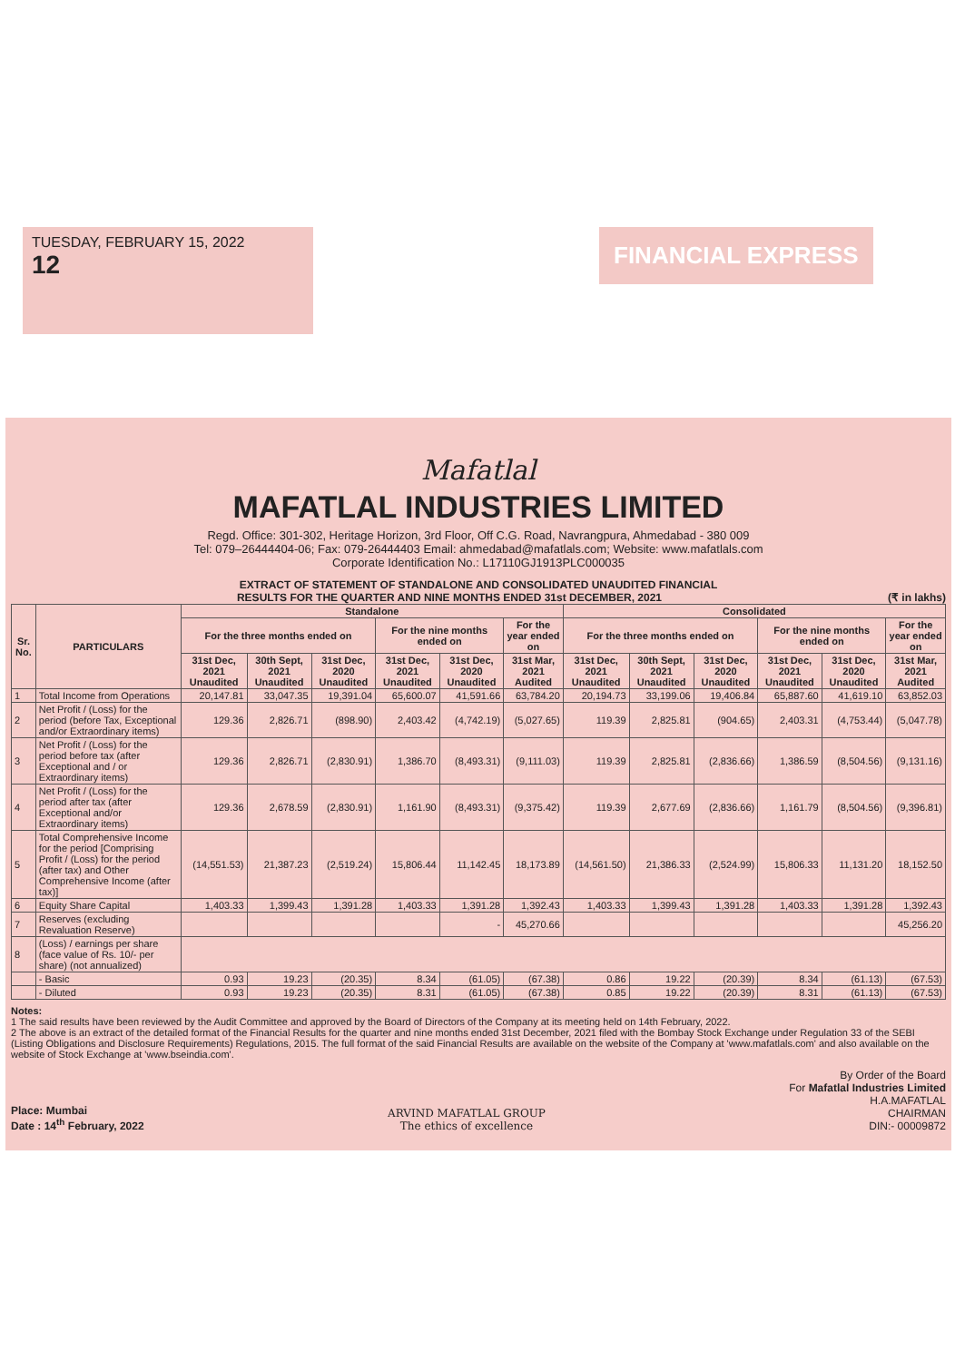TUESDAY, FEBRUARY 15, 2022
12
FINANCIAL EXPRESS
Mafatlal
MAFATLAL INDUSTRIES LIMITED
Regd. Office: 301-302, Heritage Horizon, 3rd Floor, Off C.G. Road, Navrangpura, Ahmedabad - 380 009
Tel: 079–26444404-06; Fax: 079-26444403 Email: ahmedabad@mafatlals.com; Website: www.mafatlals.com
Corporate Identification No.: L17110GJ1913PLC000035
EXTRACT OF STATEMENT OF STANDALONE AND CONSOLIDATED UNAUDITED FINANCIAL
RESULTS FOR THE QUARTER AND NINE MONTHS ENDED 31st DECEMBER, 2021 (₹ in lakhs)
| Sr. No. | PARTICULARS | Standalone | | | | | | Consolidated | | | | | |
| --- | --- | --- | --- | --- | --- | --- | --- | --- | --- | --- | --- | --- | --- |
| | | For the three months ended on | | | For the nine months ended on | | For the year ended on | For the three months ended on | | | For the nine months ended on | | For the year ended on |
| | | 31st Dec, 2021 Unaudited | 30th Sept, 2021 Unaudited | 31st Dec, 2020 Unaudited | 31st Dec, 2021 Unaudited | 31st Dec, 2020 Unaudited | 31st Mar, 2021 Audited | 31st Dec, 2021 Unaudited | 30th Sept, 2021 Unaudited | 31st Dec, 2020 Unaudited | 31st Dec, 2021 Unaudited | 31st Dec, 2020 Unaudited | 31st Mar, 2021 Audited |
| 1 | Total Income from Operations | 20,147.81 | 33,047.35 | 19,391.04 | 65,600.07 | 41,591.66 | 63,784.20 | 20,194.73 | 33,199.06 | 19,406.84 | 65,887.60 | 41,619.10 | 63,852.03 |
| 2 | Net Profit / (Loss) for the period (before Tax, Exceptional and/or Extraordinary items) | 129.36 | 2,826.71 | (898.90) | 2,403.42 | (4,742.19) | (5,027.65) | 119.39 | 2,825.81 | (904.65) | 2,403.31 | (4,753.44) | (5,047.78) |
| 3 | Net Profit / (Loss) for the period before tax (after Exceptional and / or Extraordinary items) | 129.36 | 2,826.71 | (2,830.91) | 1,386.70 | (8,493.31) | (9,111.03) | 119.39 | 2,825.81 | (2,836.66) | 1,386.59 | (8,504.56) | (9,131.16) |
| 4 | Net Profit / (Loss) for the period after tax (after Exceptional and/or Extraordinary items) | 129.36 | 2,678.59 | (2,830.91) | 1,161.90 | (8,493.31) | (9,375.42) | 119.39 | 2,677.69 | (2,836.66) | 1,161.79 | (8,504.56) | (9,396.81) |
| 5 | Total Comprehensive Income for the period [Comprising Profit / (Loss) for the period (after tax) and Other Comprehensive Income (after tax)] | (14,551.53) | 21,387.23 | (2,519.24) | 15,806.44 | 11,142.45 | 18,173.89 | (14,561.50) | 21,386.33 | (2,524.99) | 15,806.33 | 11,131.20 | 18,152.50 |
| 6 | Equity Share Capital | 1,403.33 | 1,399.43 | 1,391.28 | 1,403.33 | 1,391.28 | 1,392.43 | 1,403.33 | 1,399.43 | 1,391.28 | 1,403.33 | 1,391.28 | 1,392.43 |
| 7 | Reserves (excluding Revaluation Reserve) | | | | | - | 45,270.66 | | | | | | 45,256.20 |
| 8 | (Loss) / earnings per share (face value of Rs. 10/- per share) (not annualized) | | | | | | | | | | | | |
| | - Basic | 0.93 | 19.23 | (20.35) | 8.34 | (61.05) | (67.38) | 0.86 | 19.22 | (20.39) | 8.34 | (61.13) | (67.53) |
| | - Diluted | 0.93 | 19.23 | (20.35) | 8.31 | (61.05) | (67.38) | 0.85 | 19.22 | (20.39) | 8.31 | (61.13) | (67.53) |
Notes:
1 The said results have been reviewed by the Audit Committee and approved by the Board of Directors of the Company at its meeting held on 14th February, 2022.
2 The above is an extract of the detailed format of the Financial Results for the quarter and nine months ended 31st December, 2021 filed with the Bombay Stock Exchange under Regulation 33 of the SEBI (Listing Obligations and Disclosure Requirements) Regulations, 2015. The full format of the said Financial Results are available on the website of the Company at 'www.mafatlals.com' and also available on the website of Stock Exchange at 'www.bseindia.com'.
Place: Mumbai
Date : 14<sup>th</sup> February, 2022
ARVIND MAFATLAL GROUP
The ethics of excellence
By Order of the Board
For Mafatlal Industries Limited
H.A.MAFATLAL
CHAIRMAN
DIN:- 00009872